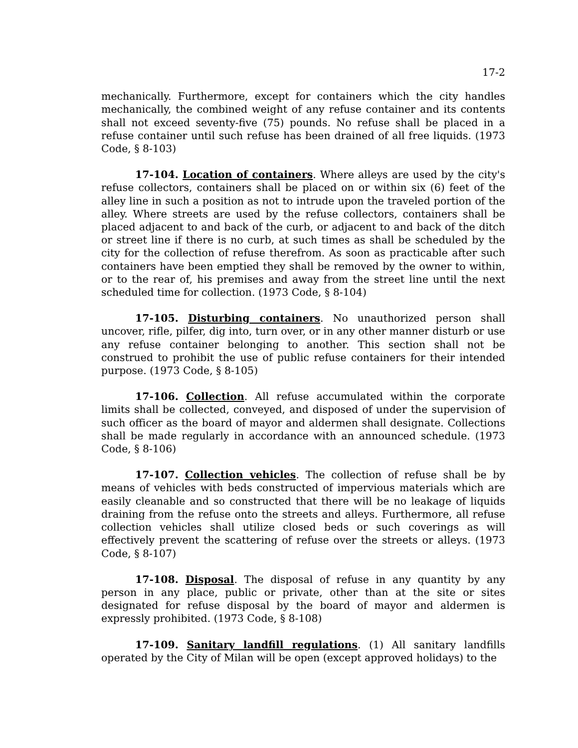17-2
mechanically. Furthermore, except for containers which the city handles mechanically, the combined weight of any refuse container and its contents shall not exceed seventy-five (75) pounds. No refuse shall be placed in a refuse container until such refuse has been drained of all free liquids. (1973 Code, § 8-103)
17-104. Location of containers. Where alleys are used by the city's refuse collectors, containers shall be placed on or within six (6) feet of the alley line in such a position as not to intrude upon the traveled portion of the alley. Where streets are used by the refuse collectors, containers shall be placed adjacent to and back of the curb, or adjacent to and back of the ditch or street line if there is no curb, at such times as shall be scheduled by the city for the collection of refuse therefrom. As soon as practicable after such containers have been emptied they shall be removed by the owner to within, or to the rear of, his premises and away from the street line until the next scheduled time for collection. (1973 Code, § 8-104)
17-105. Disturbing containers. No unauthorized person shall uncover, rifle, pilfer, dig into, turn over, or in any other manner disturb or use any refuse container belonging to another. This section shall not be construed to prohibit the use of public refuse containers for their intended purpose. (1973 Code, § 8-105)
17-106. Collection. All refuse accumulated within the corporate limits shall be collected, conveyed, and disposed of under the supervision of such officer as the board of mayor and aldermen shall designate. Collections shall be made regularly in accordance with an announced schedule. (1973 Code, § 8-106)
17-107. Collection vehicles. The collection of refuse shall be by means of vehicles with beds constructed of impervious materials which are easily cleanable and so constructed that there will be no leakage of liquids draining from the refuse onto the streets and alleys. Furthermore, all refuse collection vehicles shall utilize closed beds or such coverings as will effectively prevent the scattering of refuse over the streets or alleys. (1973 Code, § 8-107)
17-108. Disposal. The disposal of refuse in any quantity by any person in any place, public or private, other than at the site or sites designated for refuse disposal by the board of mayor and aldermen is expressly prohibited. (1973 Code, § 8-108)
17-109. Sanitary landfill regulations. (1) All sanitary landfills operated by the City of Milan will be open (except approved holidays) to the